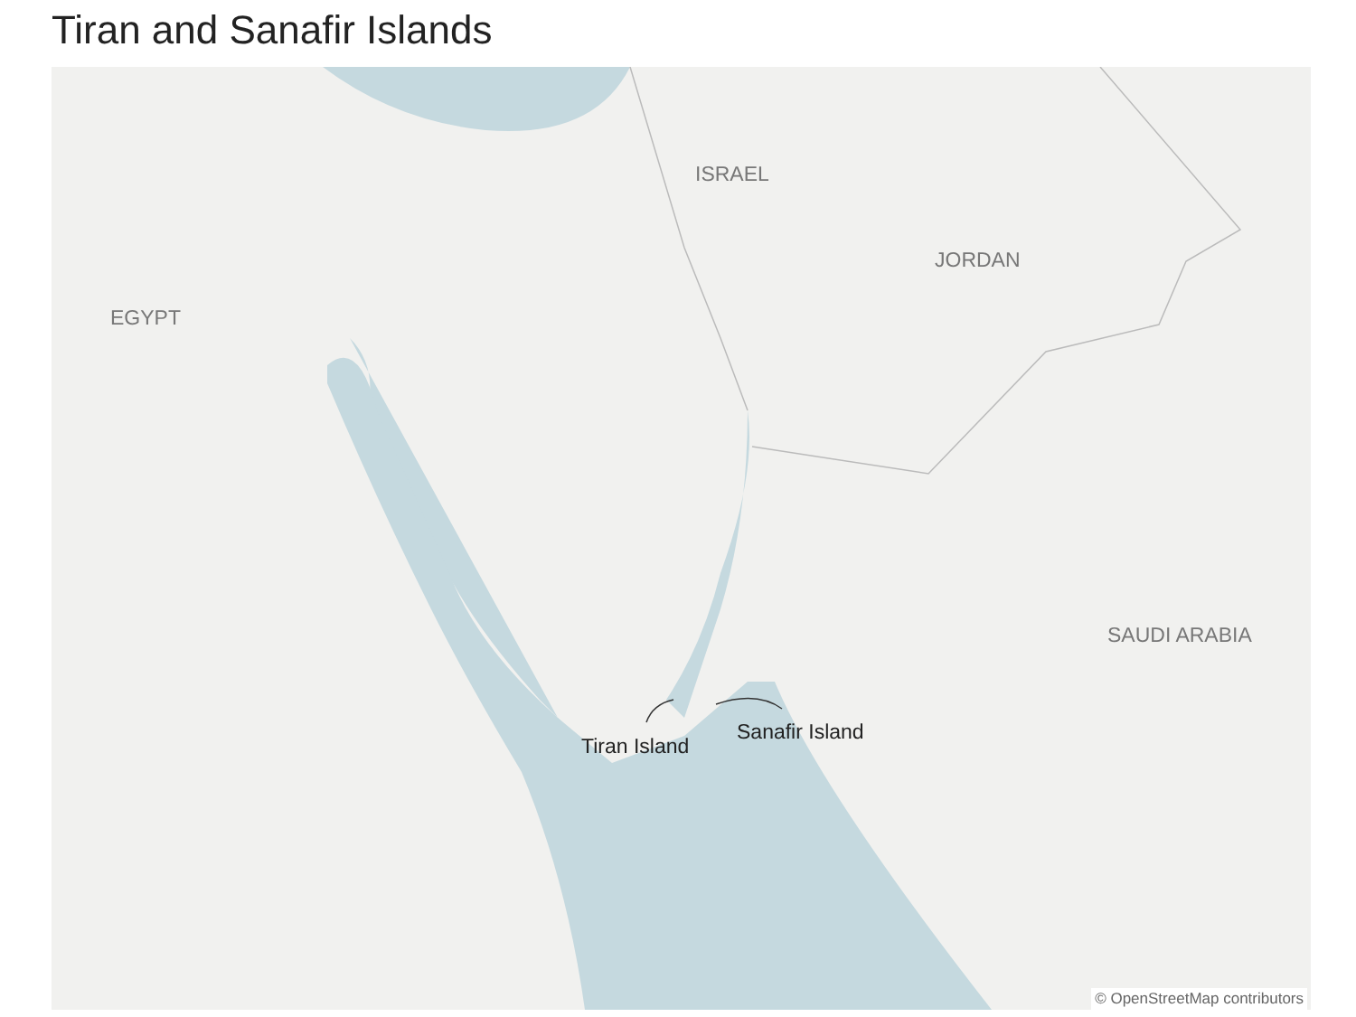Tiran and Sanafir Islands
ISRAEL
JORDAN
EGYPT
SAUDI ARABIA
Tiran Island
Sanafir Island
© OpenStreetMap contributors